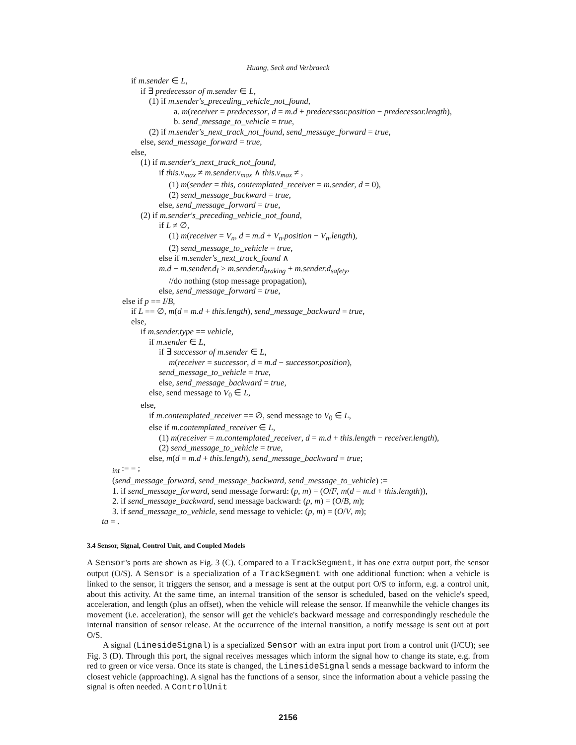Huang, Seck and Verbraeck
if m.sender ∈ L,
if ∃ predecessor of m.sender ∈ L,
(1) if m.sender's_preceding_vehicle_not_found,
a. m(receiver = predecessor, d = m.d + predecessor.position − predecessor.length),
b. send_message_to_vehicle = true,
(2) if m.sender's_next_track_not_found, send_message_forward = true,
else, send_message_forward = true,
else,
(1) if m.sender's_next_track_not_found,
if this.v<sub>max</sub> ≠ m.sender.v<sub>max</sub> ∧ this.v<sub>max</sub> ≠ ,
(1) m(sender = this, contemplated_receiver = m.sender, d = 0),
(2) send_message_backward = true,
else, send_message_forward = true,
(2) if m.sender's_preceding_vehicle_not_found,
if L ≠ ∅,
(1) m(receiver = V<sub>n</sub>, d = m.d + V<sub>n</sub>.position − V<sub>n</sub>.length),
(2) send_message_to_vehicle = true,
else if m.sender's_next_track_found ∧
m.d − m.sender.d<sub>I</sub> > m.sender.d<sub>braking</sub> + m.sender.d<sub>safety</sub>,
//do nothing (stop message propagation),
else, send_message_forward = true,
else if p == I/B,
if L == ∅, m(d = m.d + this.length), send_message_backward = true,
else,
if m.sender.type == vehicle,
if m.sender ∈ L,
if ∃ successor of m.sender ∈ L,
m(receiver = successor, d = m.d − successor.position),
send_message_to_vehicle = true,
else, send_message_backward = true,
else, send message to V<sub>0</sub> ∈ L,
else,
if m.contemplated_receiver == ∅, send message to V<sub>0</sub> ∈ L,
else if m.contemplated_receiver ∈ L,
(1) m(receiver = m.contemplated_receiver, d = m.d + this.length − receiver.length),
(2) send_message_to_vehicle = true,
else, m(d = m.d + this.length), send_message_backward = true;
<sub>int</sub> := = ;
(send_message_forward, send_message_backward, send_message_to_vehicle) :=
1. if send_message_forward, send message forward: (p, m) = (O/F, m(d = m.d + this.length)),
2. if send_message_backward, send message backward: (p, m) = (O/B, m);
3. if send_message_to_vehicle, send message to vehicle: (p, m) = (O/V, m);
ta = .
3.4 Sensor, Signal, Control Unit, and Coupled Models
A Sensor's ports are shown as Fig. 3 (C). Compared to a TrackSegment, it has one extra output port, the sensor output (O/S). A Sensor is a specialization of a TrackSegment with one additional function: when a vehicle is linked to the sensor, it triggers the sensor, and a message is sent at the output port O/S to inform, e.g. a control unit, about this activity. At the same time, an internal transition of the sensor is scheduled, based on the vehicle's speed, acceleration, and length (plus an offset), when the vehicle will release the sensor. If meanwhile the vehicle changes its movement (i.e. acceleration), the sensor will get the vehicle's backward message and correspondingly reschedule the internal transition of sensor release. At the occurrence of the internal transition, a notify message is sent out at port O/S.
A signal (LinesideSignal) is a specialized Sensor with an extra input port from a control unit (I/CU); see Fig. 3 (D). Through this port, the signal receives messages which inform the signal how to change its state, e.g. from red to green or vice versa. Once its state is changed, the LinesideSignal sends a message backward to inform the closest vehicle (approaching). A signal has the functions of a sensor, since the information about a vehicle passing the signal is often needed. A ControlUnit
2156